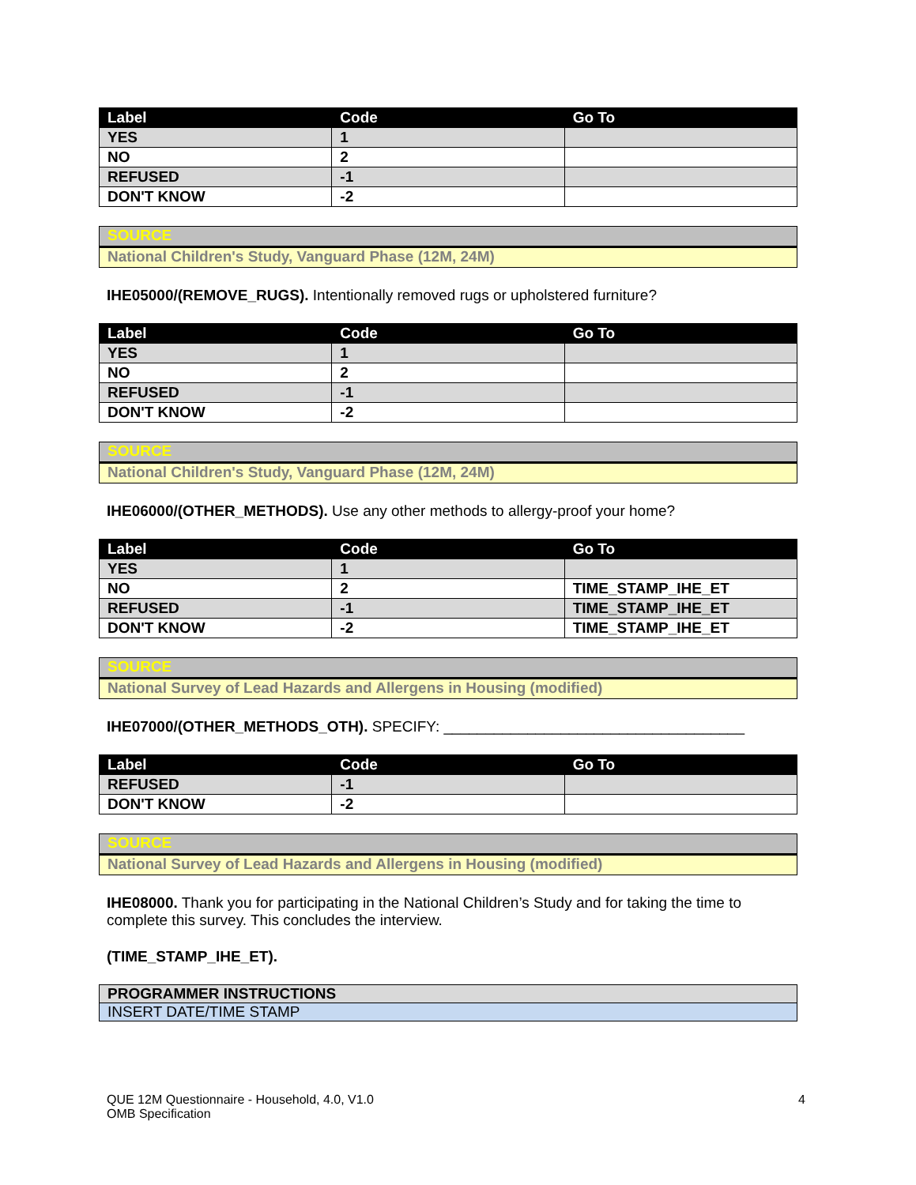| Label | Code | Go To |
| --- | --- | --- |
| YES | 1 | |
| NO | 2 | |
| REFUSED | -1 | |
| DON'T KNOW | -2 | |
SOURCE
National Children's Study, Vanguard Phase (12M, 24M)
IHE05000/(REMOVE_RUGS). Intentionally removed rugs or upholstered furniture?
| Label | Code | Go To |
| --- | --- | --- |
| YES | 1 | |
| NO | 2 | |
| REFUSED | -1 | |
| DON'T KNOW | -2 | |
SOURCE
National Children's Study, Vanguard Phase (12M, 24M)
IHE06000/(OTHER_METHODS). Use any other methods to allergy-proof your home?
| Label | Code | Go To |
| --- | --- | --- |
| YES | 1 | |
| NO | 2 | TIME_STAMP_IHE_ET |
| REFUSED | -1 | TIME_STAMP_IHE_ET |
| DON'T KNOW | -2 | TIME_STAMP_IHE_ET |
SOURCE
National Survey of Lead Hazards and Allergens in Housing (modified)
IHE07000/(OTHER_METHODS_OTH). SPECIFY: ____________________________________
| Label | Code | Go To |
| --- | --- | --- |
| REFUSED | -1 | |
| DON'T KNOW | -2 | |
SOURCE
National Survey of Lead Hazards and Allergens in Housing (modified)
IHE08000. Thank you for participating in the National Children’s Study and for taking the time to complete this survey. This concludes the interview.
(TIME_STAMP_IHE_ET).
PROGRAMMER INSTRUCTIONS
INSERT DATE/TIME STAMP
QUE 12M Questionnaire - Household, 4.0, V1.0
OMB Specification
4